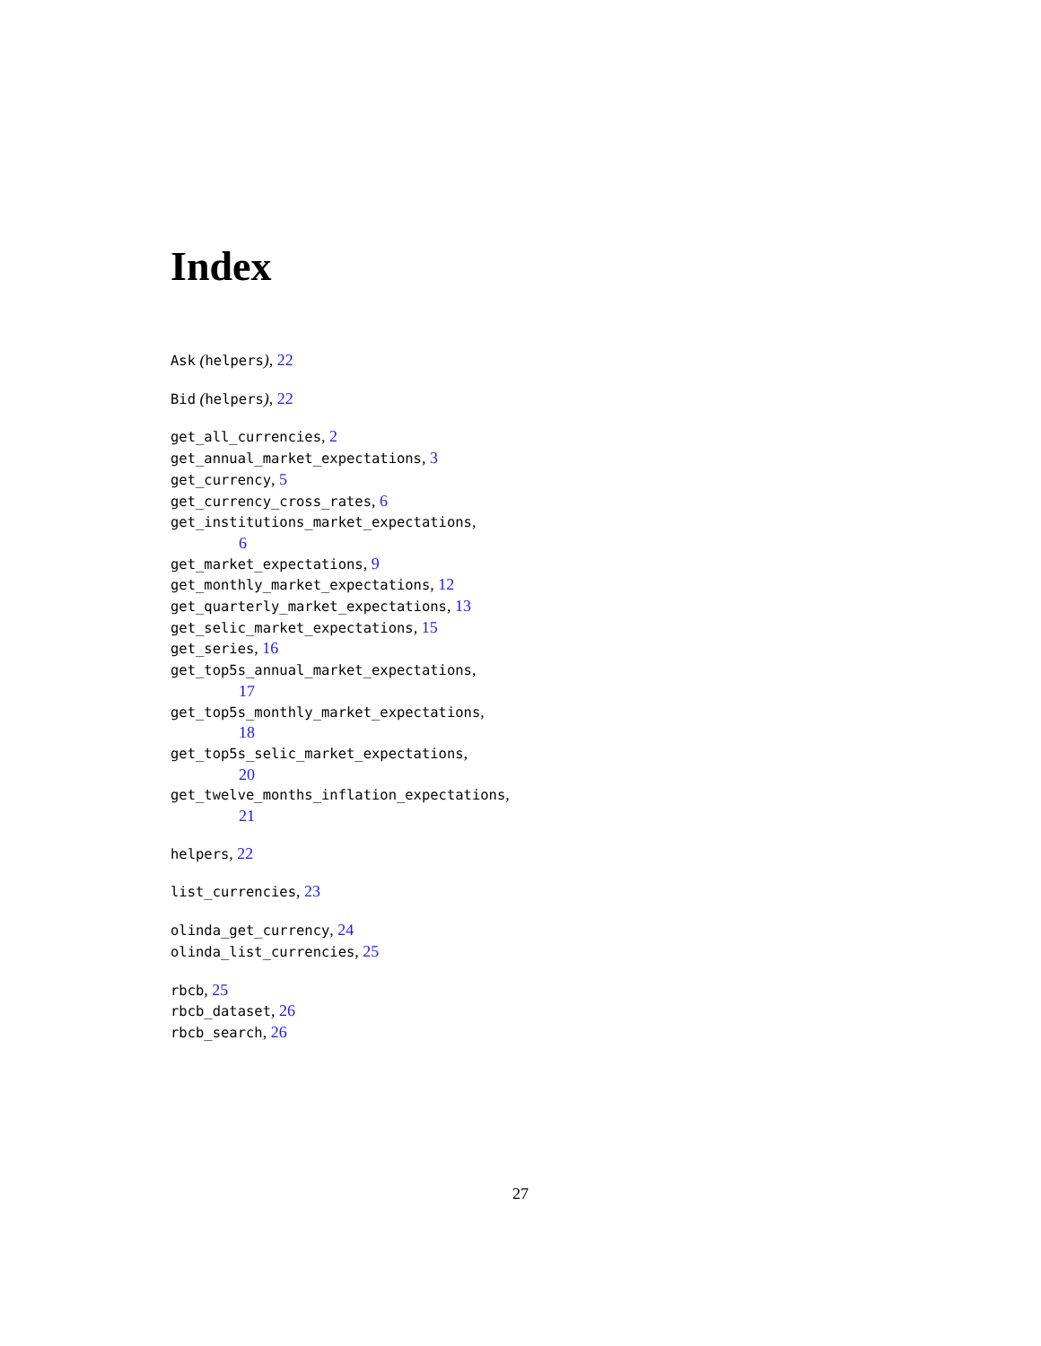Index
Ask (helpers), 22
Bid (helpers), 22
get_all_currencies, 2
get_annual_market_expectations, 3
get_currency, 5
get_currency_cross_rates, 6
get_institutions_market_expectations,
6
get_market_expectations, 9
get_monthly_market_expectations, 12
get_quarterly_market_expectations, 13
get_selic_market_expectations, 15
get_series, 16
get_top5s_annual_market_expectations,
17
get_top5s_monthly_market_expectations,
18
get_top5s_selic_market_expectations,
20
get_twelve_months_inflation_expectations,
21
helpers, 22
list_currencies, 23
olinda_get_currency, 24
olinda_list_currencies, 25
rbcb, 25
rbcb_dataset, 26
rbcb_search, 26
27